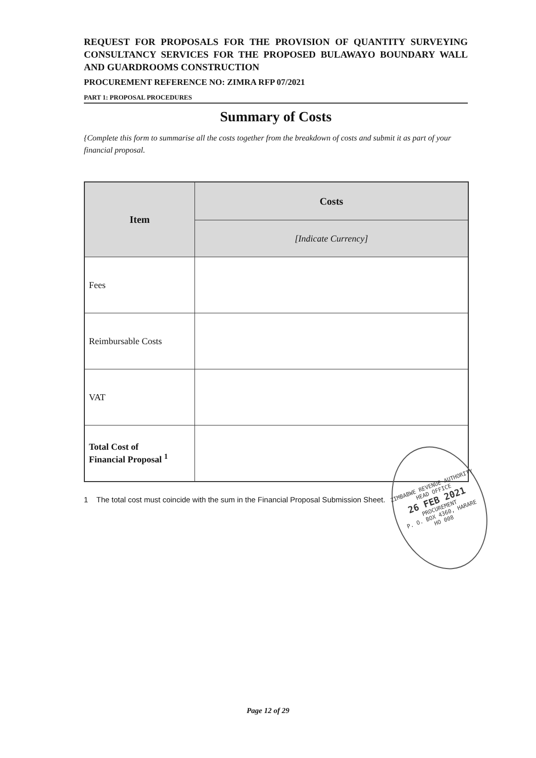REQUEST FOR PROPOSALS FOR THE PROVISION OF QUANTITY SURVEYING CONSULTANCY SERVICES FOR THE PROPOSED BULAWAYO BOUNDARY WALL AND GUARDROOMS CONSTRUCTION
PROCUREMENT REFERENCE NO: ZIMRA RFP 07/2021
PART 1: PROPOSAL PROCEDURES
Summary of Costs
{Complete this form to summarise all the costs together from the breakdown of costs and submit it as part of your financial proposal.
| Item | Costs |
| --- | --- |
| | [Indicate Currency] |
| Fees | |
| Reimbursable Costs | |
| VAT | |
| Total Cost of Financial Proposal <sup>1</sup> | |
1 The total cost must coincide with the sum in the Financial Proposal Submission Sheet.
ZIMBABWE REVENUE AUTHORITY
HEAD OFFICE
26 FEB 2021
PROCUREMENT
P. O. BOX 4360, HARARE
HO 008
Page 12 of 29